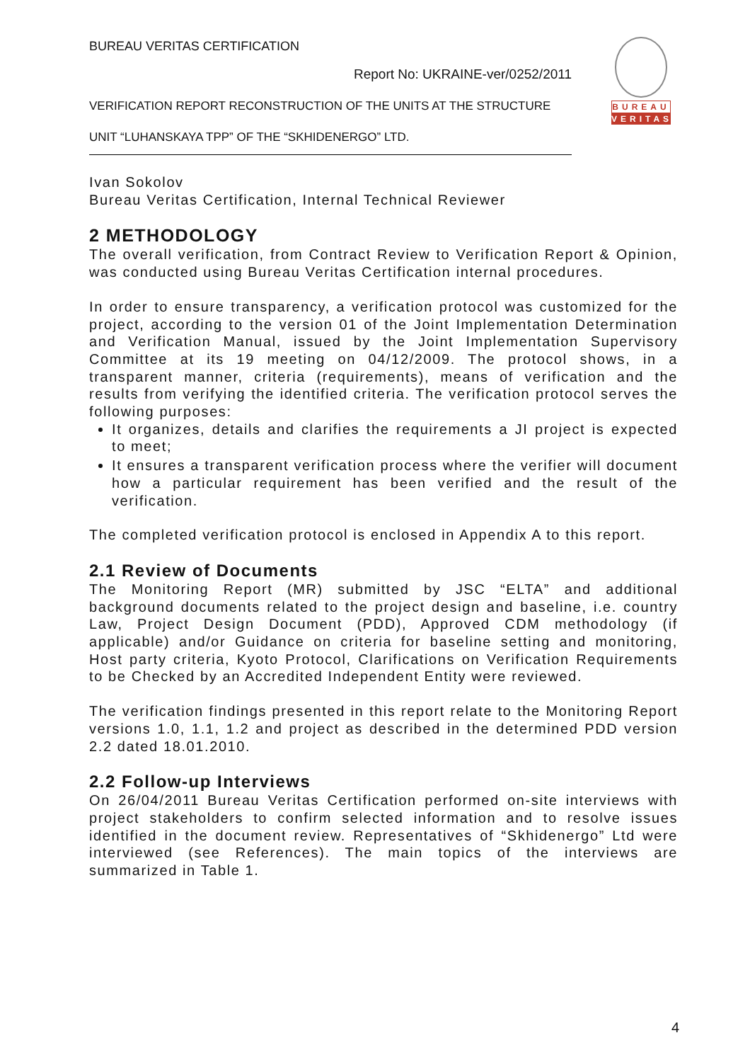BUREAU VERITAS CERTIFICATION
Report No: UKRAINE-ver/0252/2011
VERIFICATION REPORT RECONSTRUCTION OF THE UNITS AT THE STRUCTURE
UNIT “LUHANSKAYA TPP” OF THE “SKHIDENERGO” LTD.
BUREAU
VERITAS
Ivan Sokolov
Bureau Veritas Certification, Internal Technical Reviewer
2 METHODOLOGY
The overall verification, from Contract Review to Verification Report & Opinion, was conducted using Bureau Veritas Certification internal procedures.
In order to ensure transparency, a verification protocol was customized for the project, according to the version 01 of the Joint Implementation Determination and Verification Manual, issued by the Joint Implementation Supervisory Committee at its 19 meeting on 04/12/2009. The protocol shows, in a transparent manner, criteria (requirements), means of verification and the results from verifying the identified criteria. The verification protocol serves the following purposes:
It organizes, details and clarifies the requirements a JI project is expected to meet;
It ensures a transparent verification process where the verifier will document how a particular requirement has been verified and the result of the verification.
The completed verification protocol is enclosed in Appendix A to this report.
2.1 Review of Documents
The Monitoring Report (MR) submitted by JSC “ELTA” and additional background documents related to the project design and baseline, i.e. country Law, Project Design Document (PDD), Approved CDM methodology (if applicable) and/or Guidance on criteria for baseline setting and monitoring, Host party criteria, Kyoto Protocol, Clarifications on Verification Requirements to be Checked by an Accredited Independent Entity were reviewed.
The verification findings presented in this report relate to the Monitoring Report versions 1.0, 1.1, 1.2 and project as described in the determined PDD version 2.2 dated 18.01.2010.
2.2 Follow-up Interviews
On 26/04/2011 Bureau Veritas Certification performed on-site interviews with project stakeholders to confirm selected information and to resolve issues identified in the document review. Representatives of “Skhidenergo” Ltd were interviewed (see References). The main topics of the interviews are summarized in Table 1.
4